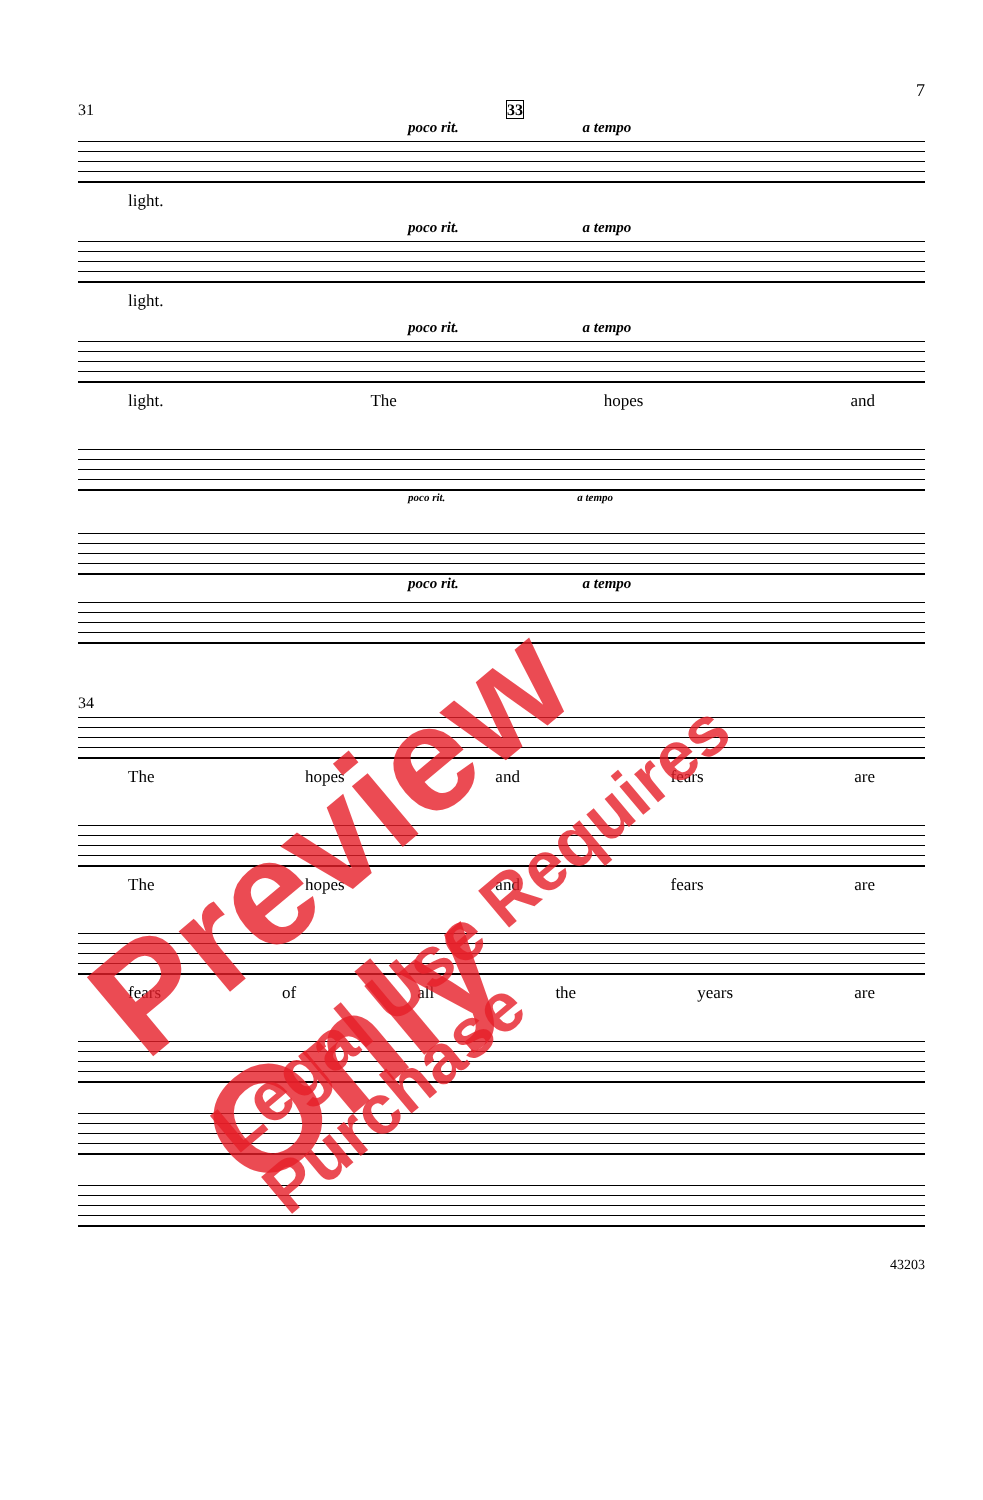7
31 33
poco rit. a tempo
light.
poco rit. a tempo
light.
poco rit. a tempo
light. The hopes and
poco rit. a tempo
poco rit. a tempo
34
The hopes and fears are
The hopes and fears are
fears of all the years are
43203
Preview Only
Legal Use Requires Purchase